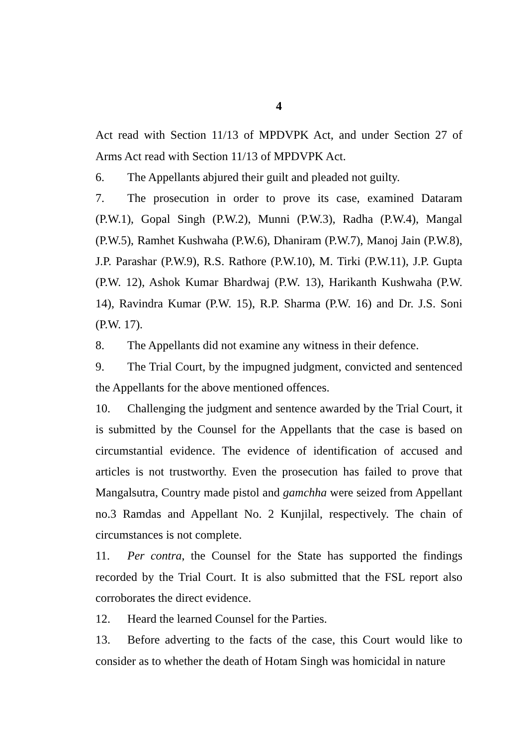4
Act read with Section 11/13 of MPDVPK Act, and under Section 27 of Arms Act read with Section 11/13 of MPDVPK Act.
6. The Appellants abjured their guilt and pleaded not guilty.
7. The prosecution in order to prove its case, examined Dataram (P.W.1), Gopal Singh (P.W.2), Munni (P.W.3), Radha (P.W.4), Mangal (P.W.5), Ramhet Kushwaha (P.W.6), Dhaniram (P.W.7), Manoj Jain (P.W.8), J.P. Parashar (P.W.9), R.S. Rathore (P.W.10), M. Tirki (P.W.11), J.P. Gupta (P.W. 12), Ashok Kumar Bhardwaj (P.W. 13), Harikanth Kushwaha (P.W. 14), Ravindra Kumar (P.W. 15), R.P. Sharma (P.W. 16) and Dr. J.S. Soni (P.W. 17).
8. The Appellants did not examine any witness in their defence.
9. The Trial Court, by the impugned judgment, convicted and sentenced the Appellants for the above mentioned offences.
10. Challenging the judgment and sentence awarded by the Trial Court, it is submitted by the Counsel for the Appellants that the case is based on circumstantial evidence. The evidence of identification of accused and articles is not trustworthy. Even the prosecution has failed to prove that Mangalsutra, Country made pistol and gamchha were seized from Appellant no.3 Ramdas and Appellant No. 2 Kunjilal, respectively. The chain of circumstances is not complete.
11. Per contra, the Counsel for the State has supported the findings recorded by the Trial Court. It is also submitted that the FSL report also corroborates the direct evidence.
12. Heard the learned Counsel for the Parties.
13. Before adverting to the facts of the case, this Court would like to consider as to whether the death of Hotam Singh was homicidal in nature